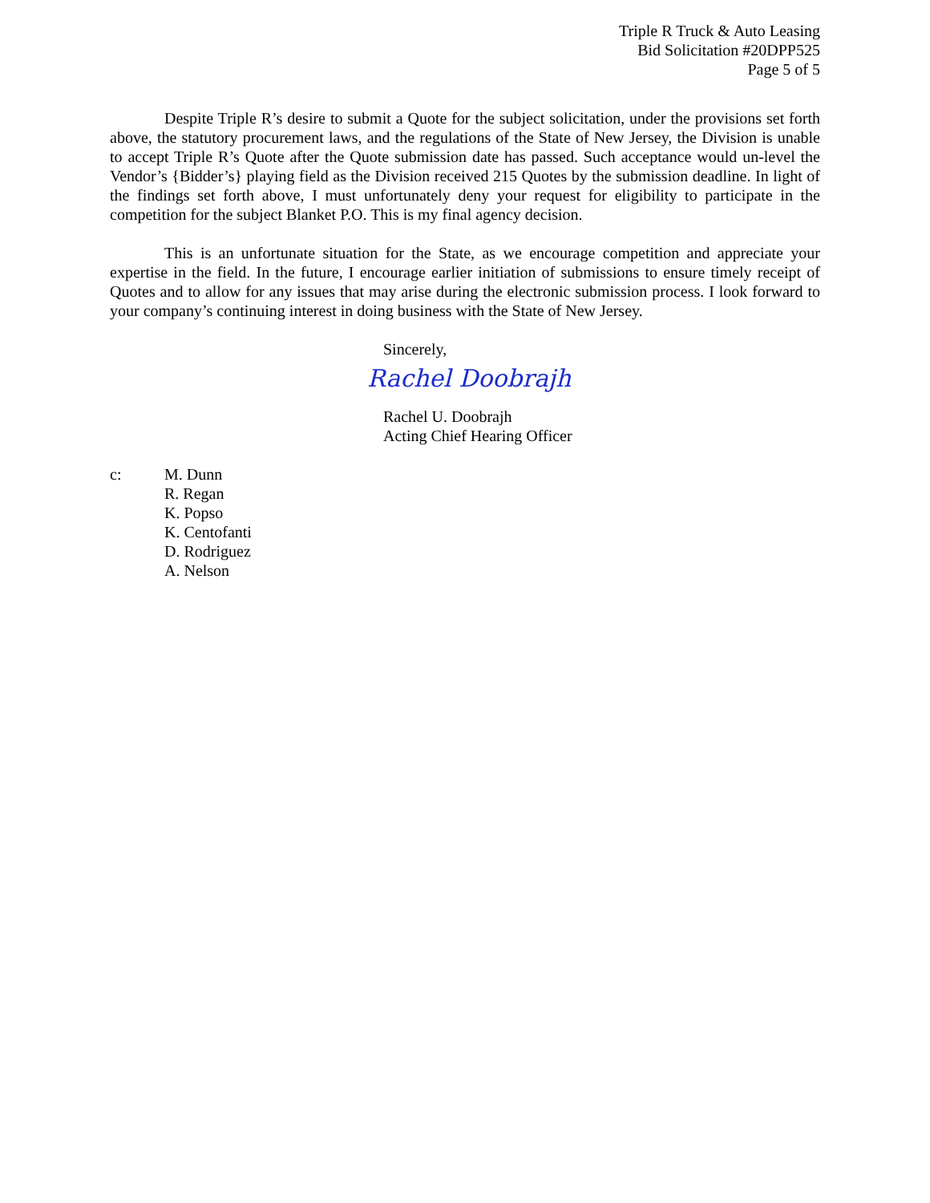Triple R Truck & Auto Leasing
Bid Solicitation #20DPP525
Page 5 of 5
Despite Triple R’s desire to submit a Quote for the subject solicitation, under the provisions set forth above, the statutory procurement laws, and the regulations of the State of New Jersey, the Division is unable to accept Triple R’s Quote after the Quote submission date has passed. Such acceptance would un-level the Vendor’s {Bidder’s} playing field as the Division received 215 Quotes by the submission deadline. In light of the findings set forth above, I must unfortunately deny your request for eligibility to participate in the competition for the subject Blanket P.O. This is my final agency decision.
This is an unfortunate situation for the State, as we encourage competition and appreciate your expertise in the field. In the future, I encourage earlier initiation of submissions to ensure timely receipt of Quotes and to allow for any issues that may arise during the electronic submission process. I look forward to your company’s continuing interest in doing business with the State of New Jersey.
Sincerely,
Rachel Doobrajh
Rachel U. Doobrajh
Acting Chief Hearing Officer
c: M. Dunn
R. Regan
K. Popso
K. Centofanti
D. Rodriguez
A. Nelson